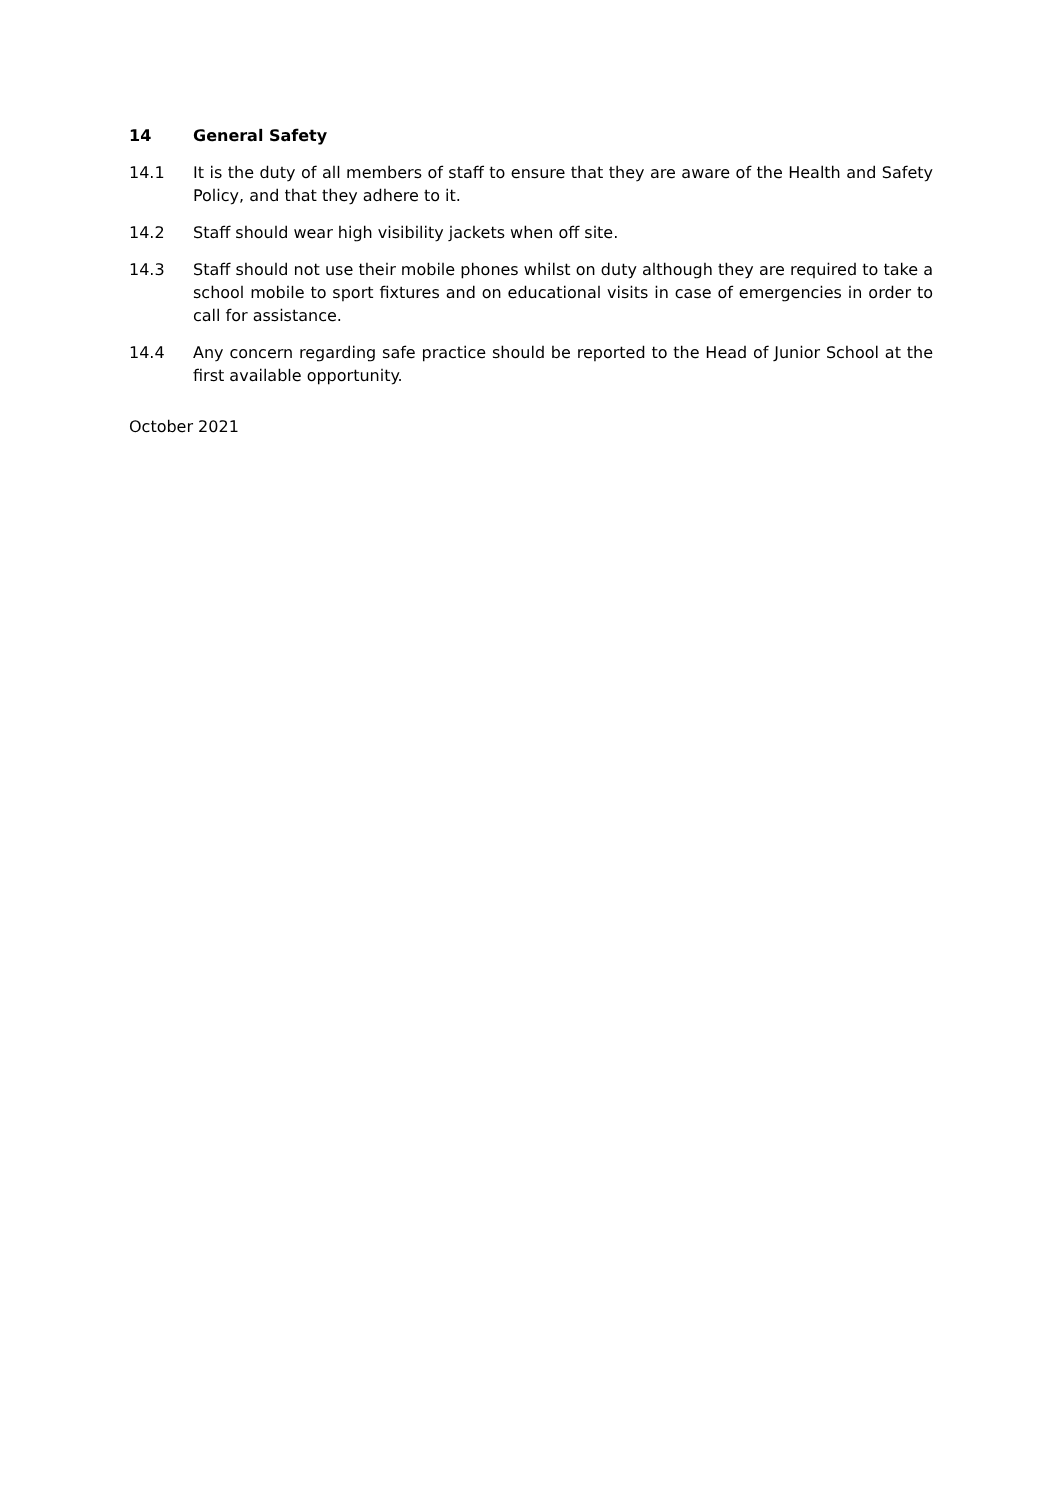14 General Safety
14.1 It is the duty of all members of staff to ensure that they are aware of the Health and Safety Policy, and that they adhere to it.
14.2 Staff should wear high visibility jackets when off site.
14.3 Staff should not use their mobile phones whilst on duty although they are required to take a school mobile to sport fixtures and on educational visits in case of emergencies in order to call for assistance.
14.4 Any concern regarding safe practice should be reported to the Head of Junior School at the first available opportunity.
October 2021